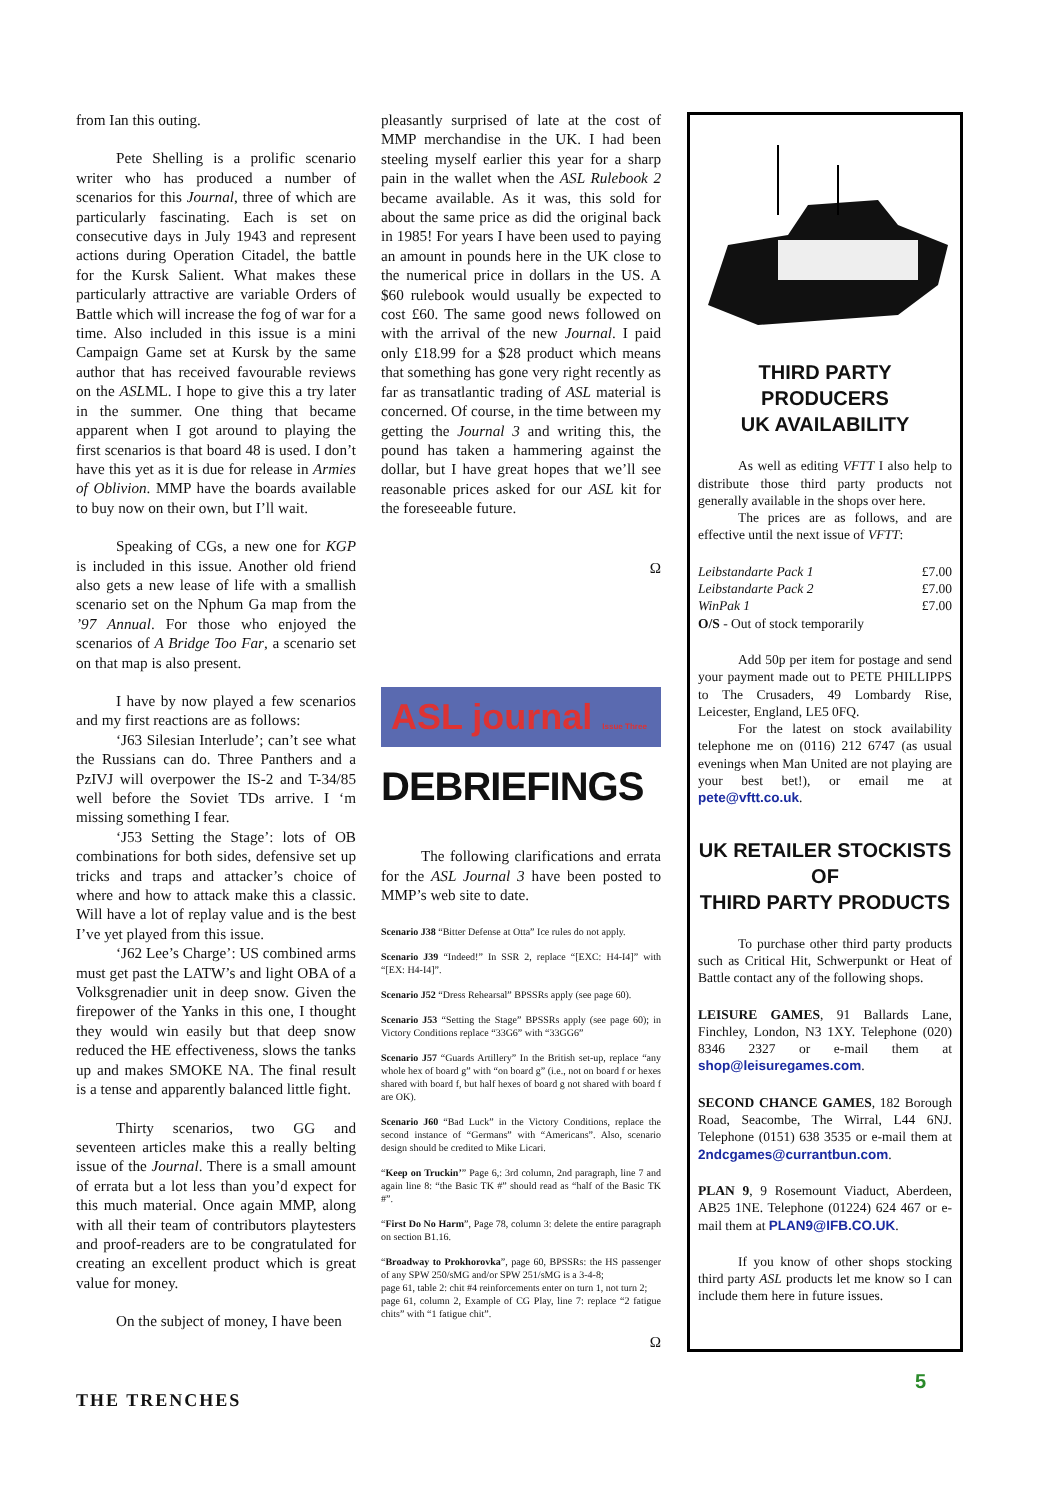from Ian this outing.
Pete Shelling is a prolific scenario writer who has produced a number of scenarios for this Journal, three of which are particularly fascinating. Each is set on consecutive days in July 1943 and represent actions during Operation Citadel, the battle for the Kursk Salient. What makes these particularly attractive are variable Orders of Battle which will increase the fog of war for a time. Also included in this issue is a mini Campaign Game set at Kursk by the same author that has received favourable reviews on the ASLML. I hope to give this a try later in the summer. One thing that became apparent when I got around to playing the first scenarios is that board 48 is used. I don’t have this yet as it is due for release in Armies of Oblivion. MMP have the boards available to buy now on their own, but I’ll wait.
Speaking of CGs, a new one for KGP is included in this issue. Another old friend also gets a new lease of life with a smallish scenario set on the Nphum Ga map from the ’97 Annual. For those who enjoyed the scenarios of A Bridge Too Far, a scenario set on that map is also present.
I have by now played a few scenarios and my first reactions are as follows:
‘J63 Silesian Interlude’; can’t see what the Russians can do. Three Panthers and a PzIVJ will overpower the IS-2 and T-34/85 well before the Soviet TDs arrive. I ‘m missing something I fear.
‘J53 Setting the Stage’: lots of OB combinations for both sides, defensive set up tricks and traps and attacker’s choice of where and how to attack make this a classic. Will have a lot of replay value and is the best I’ve yet played from this issue.
‘J62 Lee’s Charge’: US combined arms must get past the LATW’s and light OBA of a Volksgrenadier unit in deep snow. Given the firepower of the Yanks in this one, I thought they would win easily but that deep snow reduced the HE effectiveness, slows the tanks up and makes SMOKE NA. The final result is a tense and apparently balanced little fight.
Thirty scenarios, two GG and seventeen articles make this a really belting issue of the Journal. There is a small amount of errata but a lot less than you’d expect for this much material. Once again MMP, along with all their team of contributors playtesters and proof-readers are to be congratulated for creating an excellent product which is great value for money.
On the subject of money, I have been
pleasantly surprised of late at the cost of MMP merchandise in the UK. I had been steeling myself earlier this year for a sharp pain in the wallet when the ASL Rulebook 2 became available. As it was, this sold for about the same price as did the original back in 1985! For years I have been used to paying an amount in pounds here in the UK close to the numerical price in dollars in the US. A $60 rulebook would usually be expected to cost £60. The same good news followed on with the arrival of the new Journal. I paid only £18.99 for a $28 product which means that something has gone very right recently as far as transatlantic trading of ASL material is concerned. Of course, in the time between my getting the Journal 3 and writing this, the pound has taken a hammering against the dollar, but I have great hopes that we’ll see reasonable prices asked for our ASL kit for the foreseeable future.
Ω
ASL journal Issue Three
DEBRIEFINGS
The following clarifications and errata for the ASL Journal 3 have been posted to MMP’s web site to date.
Scenario J38 “Bitter Defense at Otta” Ice rules do not apply.
Scenario J39 “Indeed!” In SSR 2, replace “[EXC: H4-I4]” with “[EX: H4-I4]”.
Scenario J52 “Dress Rehearsal” BPSSRs apply (see page 60).
Scenario J53 “Setting the Stage” BPSSRs apply (see page 60); in Victory Conditions replace “33G6” with “33GG6”
Scenario J57 “Guards Artillery” In the British set-up, replace “any whole hex of board g” with “on board g” (i.e., not on board f or hexes shared with board f, but half hexes of board g not shared with board f are OK).
Scenario J60 “Bad Luck” in the Victory Conditions, replace the second instance of “Germans” with “Americans”. Also, scenario design should be credited to Mike Licari.
“Keep on Truckin’” Page 6,: 3rd column, 2nd paragraph, line 7 and again line 8: “the Basic TK #” should read as “half of the Basic TK #”.
“First Do No Harm”, Page 78, column 3: delete the entire paragraph on section B1.16.
“Broadway to Prokhorovka”, page 60, BPSSRs: the HS passenger of any SPW 250/sMG and/or SPW 251/sMG is a 3-4-8;
page 61, table 2: chit #4 reinforcements enter on turn 1, not turn 2;
page 61, column 2, Example of CG Play, line 7: replace “2 fatigue chits” with “1 fatigue chit”.
Ω
THIRD PARTY PRODUCERS
UK AVAILABILITY
As well as editing VFTT I also help to distribute those third party products not generally available in the shops over here.
The prices are as follows, and are effective until the next issue of VFTT:
Leibstandarte Pack 1 £7.00
Leibstandarte Pack 2 £7.00
WinPak 1 £7.00
O/S - Out of stock temporarily
Add 50p per item for postage and send your payment made out to PETE PHILLIPPS to The Crusaders, 49 Lombardy Rise, Leicester, England, LE5 0FQ.
For the latest on stock availability telephone me on (0116) 212 6747 (as usual evenings when Man United are not playing are your best bet!), or email me at pete@vftt.co.uk.
UK RETAILER STOCKISTS OF
THIRD PARTY PRODUCTS
To purchase other third party products such as Critical Hit, Schwerpunkt or Heat of Battle contact any of the following shops.
LEISURE GAMES, 91 Ballards Lane, Finchley, London, N3 1XY. Telephone (020) 8346 2327 or e-mail them at shop@leisuregames.com.
SECOND CHANCE GAMES, 182 Borough Road, Seacombe, The Wirral, L44 6NJ. Telephone (0151) 638 3535 or e-mail them at 2ndcgames@currantbun.com.
PLAN 9, 9 Rosemount Viaduct, Aberdeen, AB25 1NE. Telephone (01224) 624 467 or e-mail them at PLAN9@IFB.CO.UK.
If you know of other shops stocking third party ASL products let me know so I can include them here in future issues.
THE TRENCHES
5